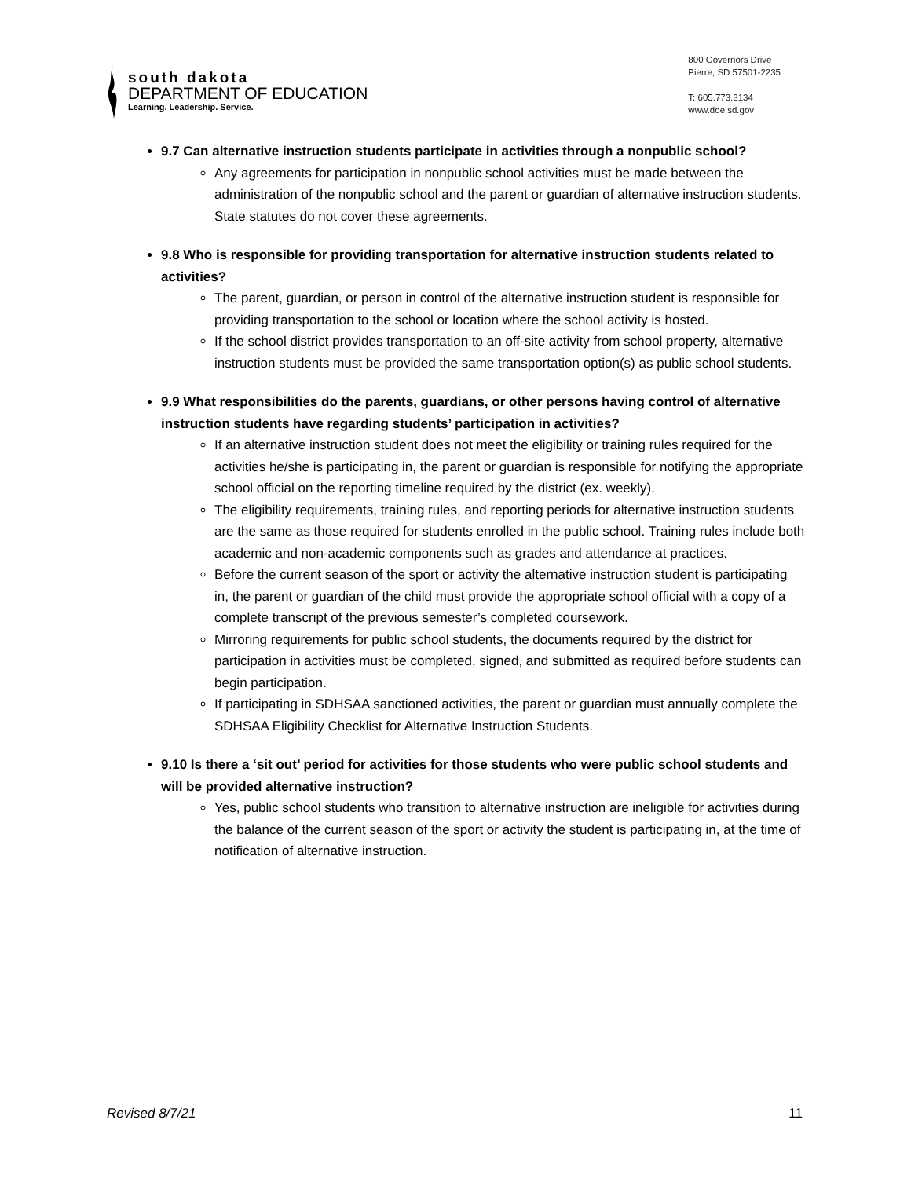south dakota
DEPARTMENT OF EDUCATION
Learning. Leadership. Service.
800 Governors Drive
Pierre, SD 57501-2235
T: 605.773.3134
www.doe.sd.gov
9.7 Can alternative instruction students participate in activities through a nonpublic school?
Any agreements for participation in nonpublic school activities must be made between the administration of the nonpublic school and the parent or guardian of alternative instruction students. State statutes do not cover these agreements.
9.8 Who is responsible for providing transportation for alternative instruction students related to activities?
The parent, guardian, or person in control of the alternative instruction student is responsible for providing transportation to the school or location where the school activity is hosted.
If the school district provides transportation to an off-site activity from school property, alternative instruction students must be provided the same transportation option(s) as public school students.
9.9 What responsibilities do the parents, guardians, or other persons having control of alternative instruction students have regarding students’ participation in activities?
If an alternative instruction student does not meet the eligibility or training rules required for the activities he/she is participating in, the parent or guardian is responsible for notifying the appropriate school official on the reporting timeline required by the district (ex. weekly).
The eligibility requirements, training rules, and reporting periods for alternative instruction students are the same as those required for students enrolled in the public school. Training rules include both academic and non-academic components such as grades and attendance at practices.
Before the current season of the sport or activity the alternative instruction student is participating in, the parent or guardian of the child must provide the appropriate school official with a copy of a complete transcript of the previous semester’s completed coursework.
Mirroring requirements for public school students, the documents required by the district for participation in activities must be completed, signed, and submitted as required before students can begin participation.
If participating in SDHSAA sanctioned activities, the parent or guardian must annually complete the SDHSAA Eligibility Checklist for Alternative Instruction Students.
9.10 Is there a ‘sit out’ period for activities for those students who were public school students and will be provided alternative instruction?
Yes, public school students who transition to alternative instruction are ineligible for activities during the balance of the current season of the sport or activity the student is participating in, at the time of notification of alternative instruction.
Revised 8/7/21 11